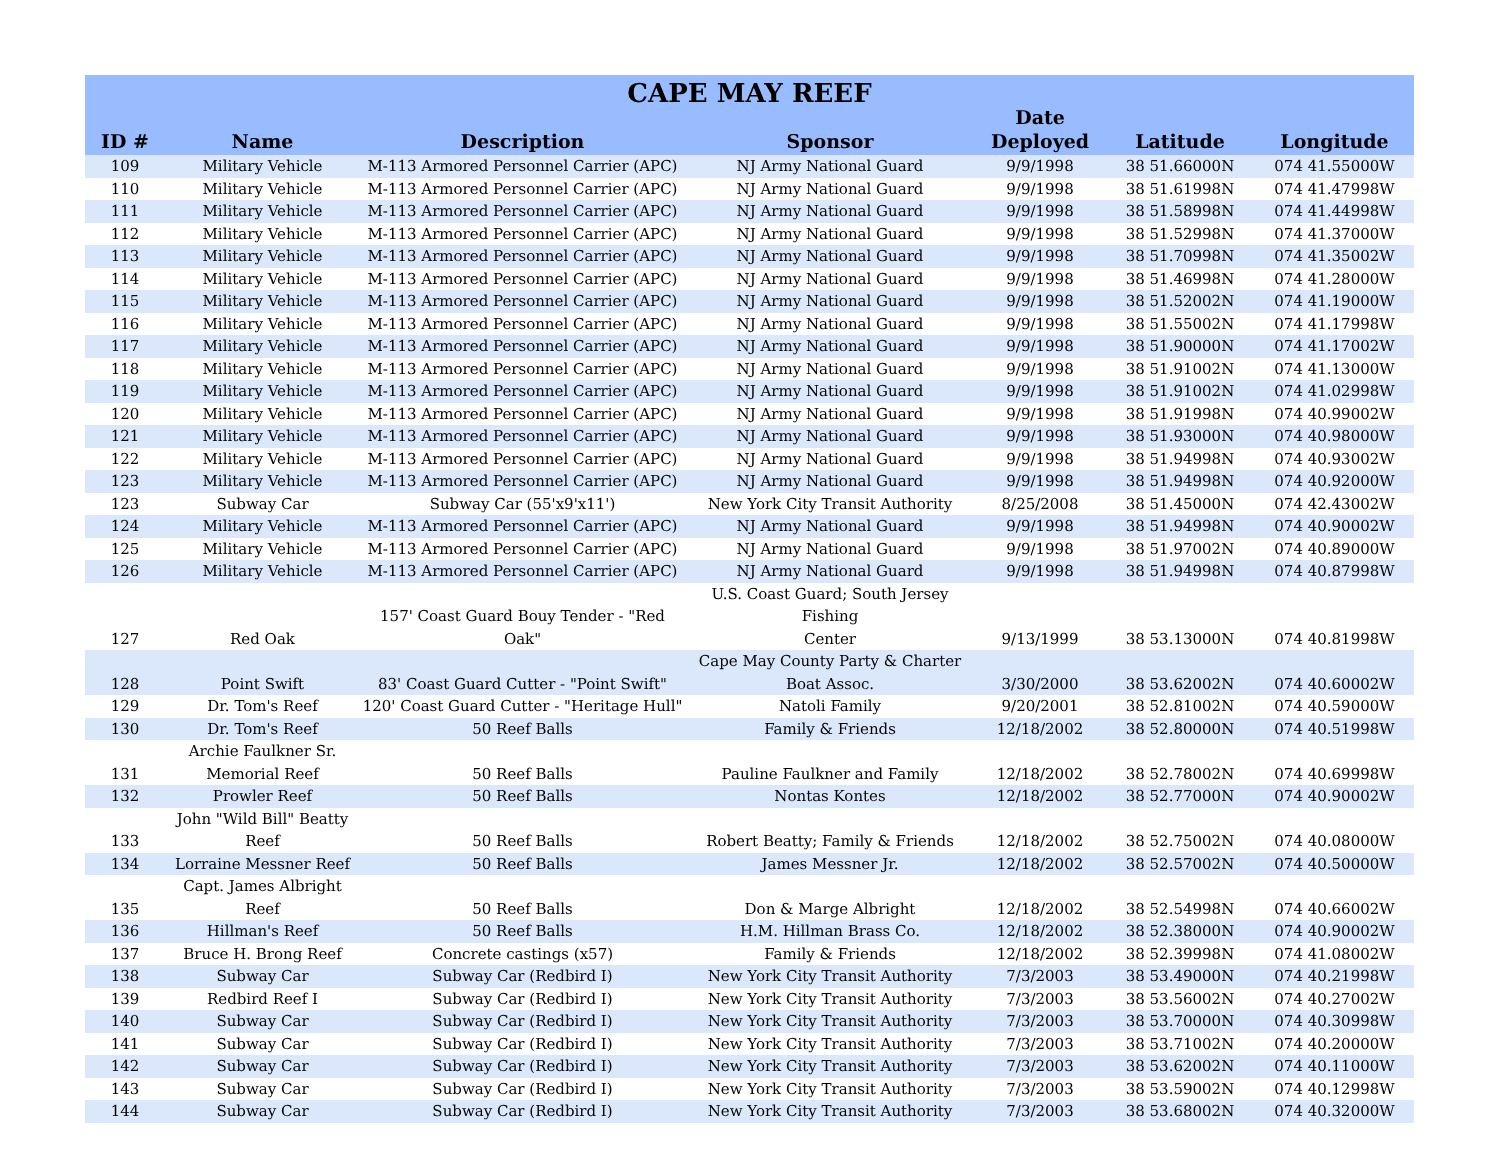| CAPE MAY REEF | | | | | | |
| --- | --- | --- | --- | --- | --- | --- |
| ID # | Name | Description | Sponsor | Date Deployed | Latitude | Longitude |
| 109 | Military Vehicle | M-113 Armored Personnel Carrier (APC) | NJ Army National Guard | 9/9/1998 | 38 51.66000N | 074 41.55000W |
| 110 | Military Vehicle | M-113 Armored Personnel Carrier (APC) | NJ Army National Guard | 9/9/1998 | 38 51.61998N | 074 41.47998W |
| 111 | Military Vehicle | M-113 Armored Personnel Carrier (APC) | NJ Army National Guard | 9/9/1998 | 38 51.58998N | 074 41.44998W |
| 112 | Military Vehicle | M-113 Armored Personnel Carrier (APC) | NJ Army National Guard | 9/9/1998 | 38 51.52998N | 074 41.37000W |
| 113 | Military Vehicle | M-113 Armored Personnel Carrier (APC) | NJ Army National Guard | 9/9/1998 | 38 51.70998N | 074 41.35002W |
| 114 | Military Vehicle | M-113 Armored Personnel Carrier (APC) | NJ Army National Guard | 9/9/1998 | 38 51.46998N | 074 41.28000W |
| 115 | Military Vehicle | M-113 Armored Personnel Carrier (APC) | NJ Army National Guard | 9/9/1998 | 38 51.52002N | 074 41.19000W |
| 116 | Military Vehicle | M-113 Armored Personnel Carrier (APC) | NJ Army National Guard | 9/9/1998 | 38 51.55002N | 074 41.17998W |
| 117 | Military Vehicle | M-113 Armored Personnel Carrier (APC) | NJ Army National Guard | 9/9/1998 | 38 51.90000N | 074 41.17002W |
| 118 | Military Vehicle | M-113 Armored Personnel Carrier (APC) | NJ Army National Guard | 9/9/1998 | 38 51.91002N | 074 41.13000W |
| 119 | Military Vehicle | M-113 Armored Personnel Carrier (APC) | NJ Army National Guard | 9/9/1998 | 38 51.91002N | 074 41.02998W |
| 120 | Military Vehicle | M-113 Armored Personnel Carrier (APC) | NJ Army National Guard | 9/9/1998 | 38 51.91998N | 074 40.99002W |
| 121 | Military Vehicle | M-113 Armored Personnel Carrier (APC) | NJ Army National Guard | 9/9/1998 | 38 51.93000N | 074 40.98000W |
| 122 | Military Vehicle | M-113 Armored Personnel Carrier (APC) | NJ Army National Guard | 9/9/1998 | 38 51.94998N | 074 40.93002W |
| 123 | Military Vehicle | M-113 Armored Personnel Carrier (APC) | NJ Army National Guard | 9/9/1998 | 38 51.94998N | 074 40.92000W |
| 123 | Subway Car | Subway Car (55'x9'x11') | New York City Transit Authority | 8/25/2008 | 38 51.45000N | 074 42.43002W |
| 124 | Military Vehicle | M-113 Armored Personnel Carrier (APC) | NJ Army National Guard | 9/9/1998 | 38 51.94998N | 074 40.90002W |
| 125 | Military Vehicle | M-113 Armored Personnel Carrier (APC) | NJ Army National Guard | 9/9/1998 | 38 51.97002N | 074 40.89000W |
| 126 | Military Vehicle | M-113 Armored Personnel Carrier (APC) | NJ Army National Guard | 9/9/1998 | 38 51.94998N | 074 40.87998W |
| 127 | Red Oak | 157' Coast Guard Bouy Tender - "Red Oak" | U.S. Coast Guard; South Jersey Fishing Center | 9/13/1999 | 38 53.13000N | 074 40.81998W |
| 128 | Point Swift | 83' Coast Guard Cutter - "Point Swift" | Cape May County Party & Charter Boat Assoc. | 3/30/2000 | 38 53.62002N | 074 40.60002W |
| 129 | Dr. Tom's Reef | 120' Coast Guard Cutter - "Heritage Hull" | Natoli Family | 9/20/2001 | 38 52.81002N | 074 40.59000W |
| 130 | Dr. Tom's Reef | 50 Reef Balls | Family & Friends | 12/18/2002 | 38 52.80000N | 074 40.51998W |
| 131 | Archie Faulkner Sr. Memorial Reef | 50 Reef Balls | Pauline Faulkner and Family | 12/18/2002 | 38 52.78002N | 074 40.69998W |
| 132 | Prowler Reef | 50 Reef Balls | Nontas Kontes | 12/18/2002 | 38 52.77000N | 074 40.90002W |
| 133 | John "Wild Bill" Beatty Reef | 50 Reef Balls | Robert Beatty; Family & Friends | 12/18/2002 | 38 52.75002N | 074 40.08000W |
| 134 | Lorraine Messner Reef | 50 Reef Balls | James Messner Jr. | 12/18/2002 | 38 52.57002N | 074 40.50000W |
| 135 | Capt. James Albright Reef | 50 Reef Balls | Don & Marge Albright | 12/18/2002 | 38 52.54998N | 074 40.66002W |
| 136 | Hillman's Reef | 50 Reef Balls | H.M. Hillman Brass Co. | 12/18/2002 | 38 52.38000N | 074 40.90002W |
| 137 | Bruce H. Brong Reef | Concrete castings (x57) | Family & Friends | 12/18/2002 | 38 52.39998N | 074 41.08002W |
| 138 | Subway Car | Subway Car (Redbird I) | New York City Transit Authority | 7/3/2003 | 38 53.49000N | 074 40.21998W |
| 139 | Redbird Reef I | Subway Car (Redbird I) | New York City Transit Authority | 7/3/2003 | 38 53.56002N | 074 40.27002W |
| 140 | Subway Car | Subway Car (Redbird I) | New York City Transit Authority | 7/3/2003 | 38 53.70000N | 074 40.30998W |
| 141 | Subway Car | Subway Car (Redbird I) | New York City Transit Authority | 7/3/2003 | 38 53.71002N | 074 40.20000W |
| 142 | Subway Car | Subway Car (Redbird I) | New York City Transit Authority | 7/3/2003 | 38 53.62002N | 074 40.11000W |
| 143 | Subway Car | Subway Car (Redbird I) | New York City Transit Authority | 7/3/2003 | 38 53.59002N | 074 40.12998W |
| 144 | Subway Car | Subway Car (Redbird I) | New York City Transit Authority | 7/3/2003 | 38 53.68002N | 074 40.32000W |